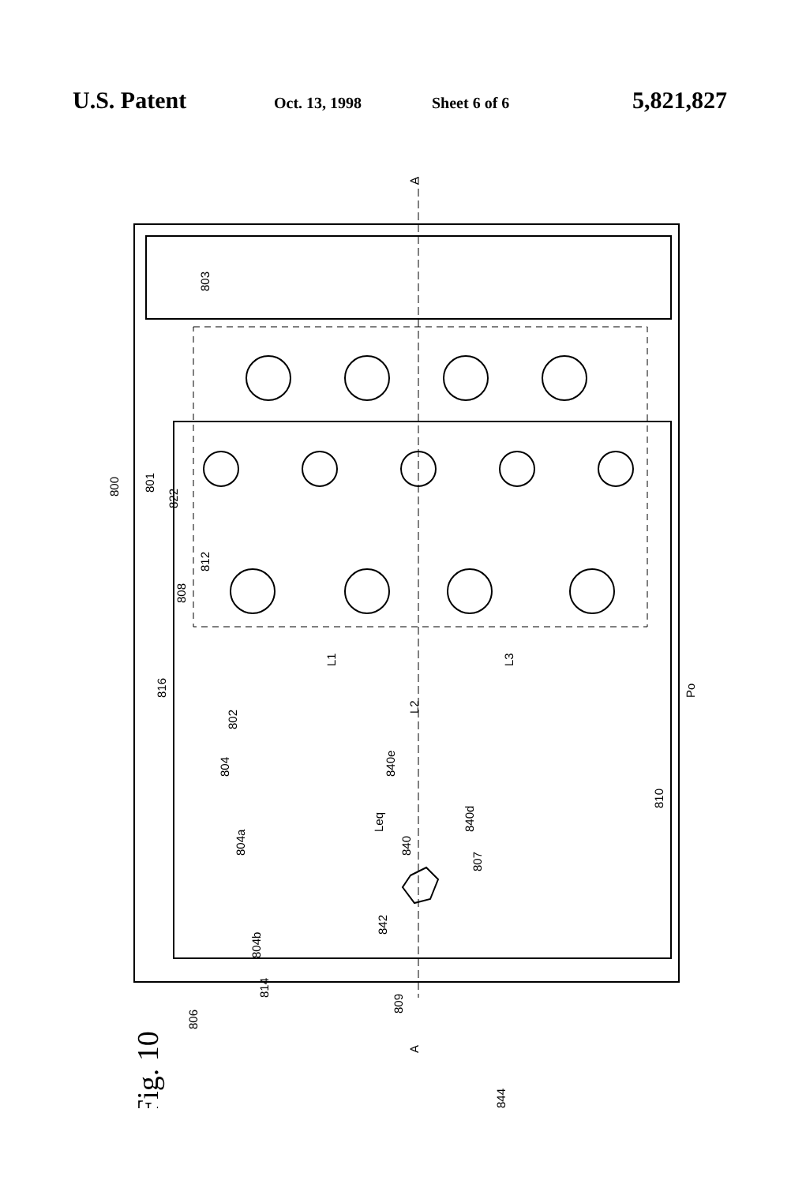U.S. Patent
Oct. 13, 1998 Sheet 6 of 6
5,821,827
803
800
801
822
812
808
816
802
804
804a
804b
806
814
809
842
840
Leq
840e
840d
807
810
Po
L2
L1
L3
A
A
844
Fig. 10